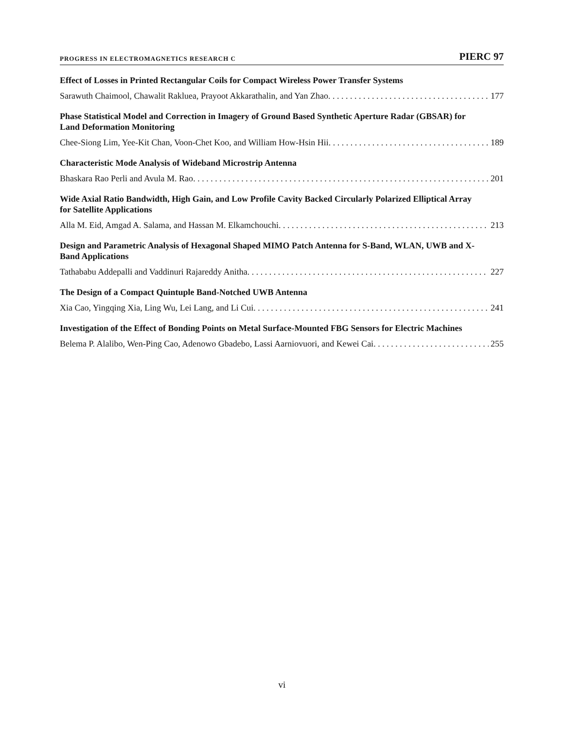PROGRESS IN ELECTROMAGNETICS RESEARCH C PIERC 97
Effect of Losses in Printed Rectangular Coils for Compact Wireless Power Transfer Systems
Sarawuth Chaimool, Chawalit Rakluea, Prayoot Akkarathalin, and Yan Zhao 177
Phase Statistical Model and Correction in Imagery of Ground Based Synthetic Aperture Radar (GBSAR) for Land Deformation Monitoring
Chee-Siong Lim, Yee-Kit Chan, Voon-Chet Koo, and William How-Hsin Hii 189
Characteristic Mode Analysis of Wideband Microstrip Antenna
Bhaskara Rao Perli and Avula M. Rao 201
Wide Axial Ratio Bandwidth, High Gain, and Low Profile Cavity Backed Circularly Polarized Elliptical Array for Satellite Applications
Alla M. Eid, Amgad A. Salama, and Hassan M. Elkamchouchi 213
Design and Parametric Analysis of Hexagonal Shaped MIMO Patch Antenna for S-Band, WLAN, UWB and X-Band Applications
Tathababu Addepalli and Vaddinuri Rajareddy Anitha 227
The Design of a Compact Quintuple Band-Notched UWB Antenna
Xia Cao, Yingqing Xia, Ling Wu, Lei Lang, and Li Cui 241
Investigation of the Effect of Bonding Points on Metal Surface-Mounted FBG Sensors for Electric Machines
Belema P. Alalibo, Wen-Ping Cao, Adenowo Gbadebo, Lassi Aarniovuori, and Kewei Cai 255
vi